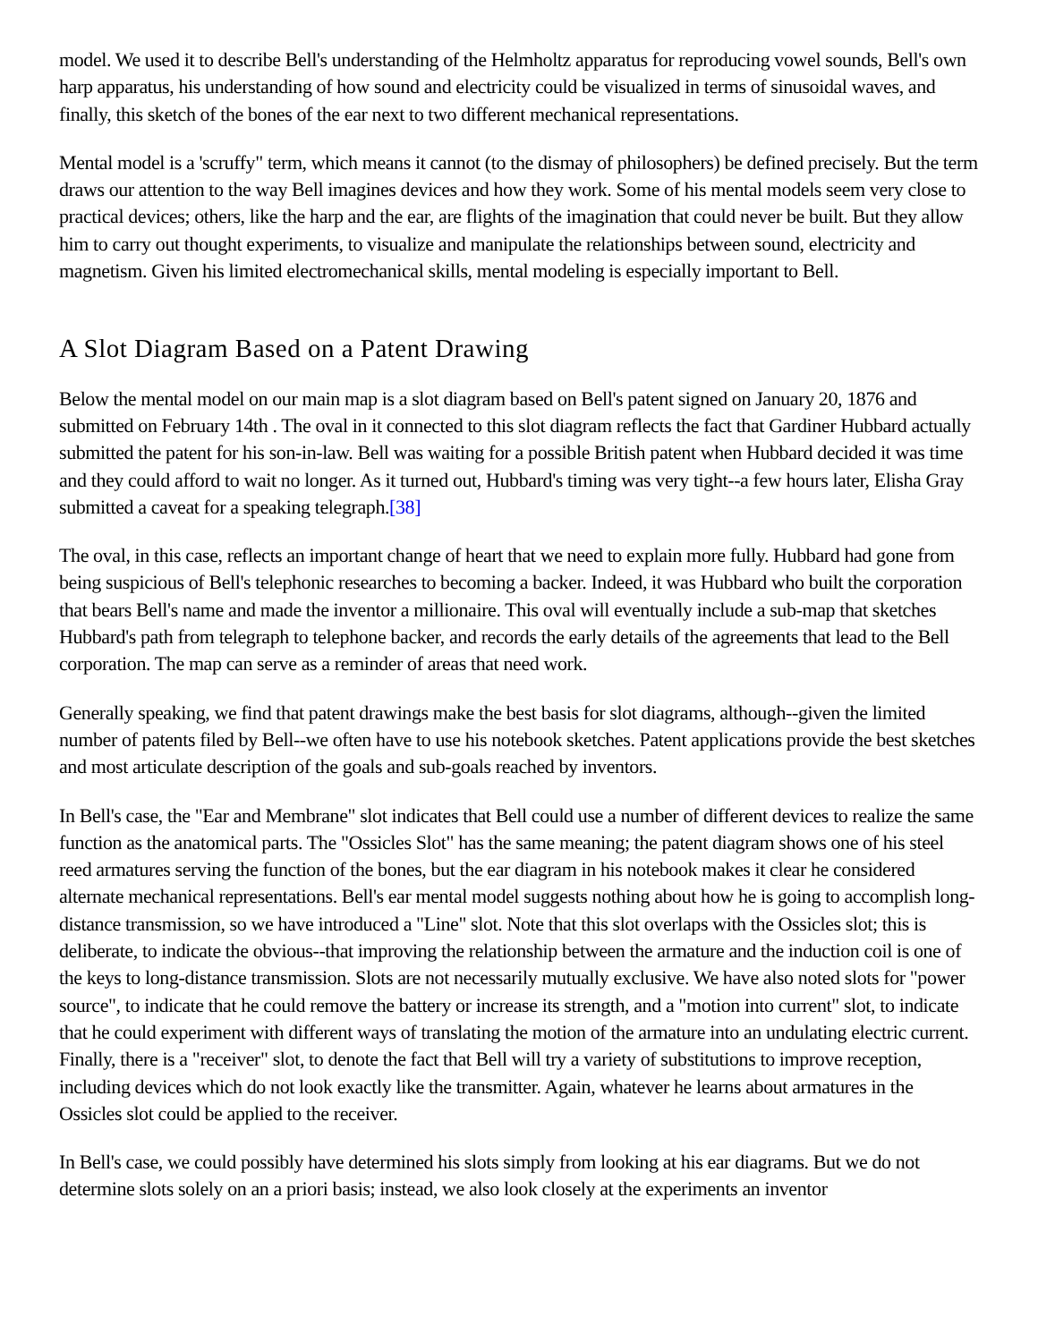model. We used it to describe Bell's understanding of the Helmholtz apparatus for reproducing vowel sounds, Bell's own harp apparatus, his understanding of how sound and electricity could be visualized in terms of sinusoidal waves, and finally, this sketch of the bones of the ear next to two different mechanical representations.
Mental model is a 'scruffy" term, which means it cannot (to the dismay of philosophers) be defined precisely. But the term draws our attention to the way Bell imagines devices and how they work. Some of his mental models seem very close to practical devices; others, like the harp and the ear, are flights of the imagination that could never be built. But they allow him to carry out thought experiments, to visualize and manipulate the relationships between sound, electricity and magnetism. Given his limited electromechanical skills, mental modeling is especially important to Bell.
A Slot Diagram Based on a Patent Drawing
Below the mental model on our main map is a slot diagram based on Bell's patent signed on January 20, 1876 and submitted on February 14th . The oval in it connected to this slot diagram reflects the fact that Gardiner Hubbard actually submitted the patent for his son-in-law. Bell was waiting for a possible British patent when Hubbard decided it was time and they could afford to wait no longer. As it turned out, Hubbard's timing was very tight--a few hours later, Elisha Gray submitted a caveat for a speaking telegraph.[38]
The oval, in this case, reflects an important change of heart that we need to explain more fully. Hubbard had gone from being suspicious of Bell's telephonic researches to becoming a backer. Indeed, it was Hubbard who built the corporation that bears Bell's name and made the inventor a millionaire. This oval will eventually include a sub-map that sketches Hubbard's path from telegraph to telephone backer, and records the early details of the agreements that lead to the Bell corporation. The map can serve as a reminder of areas that need work.
Generally speaking, we find that patent drawings make the best basis for slot diagrams, although--given the limited number of patents filed by Bell--we often have to use his notebook sketches. Patent applications provide the best sketches and most articulate description of the goals and sub-goals reached by inventors.
In Bell's case, the "Ear and Membrane" slot indicates that Bell could use a number of different devices to realize the same function as the anatomical parts. The "Ossicles Slot" has the same meaning; the patent diagram shows one of his steel reed armatures serving the function of the bones, but the ear diagram in his notebook makes it clear he considered alternate mechanical representations. Bell's ear mental model suggests nothing about how he is going to accomplish long-distance transmission, so we have introduced a "Line" slot. Note that this slot overlaps with the Ossicles slot; this is deliberate, to indicate the obvious--that improving the relationship between the armature and the induction coil is one of the keys to long-distance transmission. Slots are not necessarily mutually exclusive. We have also noted slots for "power source", to indicate that he could remove the battery or increase its strength, and a "motion into current" slot, to indicate that he could experiment with different ways of translating the motion of the armature into an undulating electric current. Finally, there is a "receiver" slot, to denote the fact that Bell will try a variety of substitutions to improve reception, including devices which do not look exactly like the transmitter. Again, whatever he learns about armatures in the Ossicles slot could be applied to the receiver.
In Bell's case, we could possibly have determined his slots simply from looking at his ear diagrams. But we do not determine slots solely on an a priori basis; instead, we also look closely at the experiments an inventor